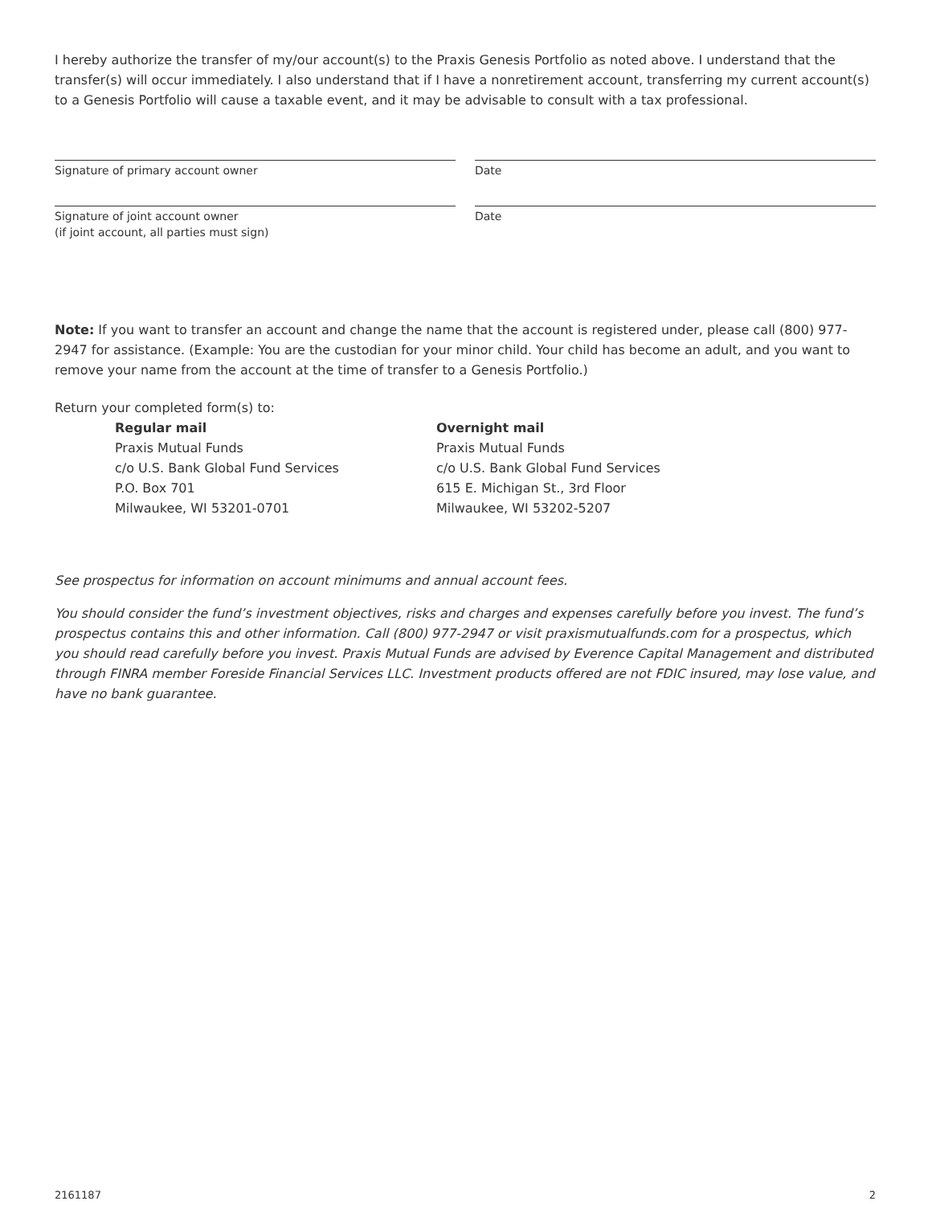I hereby authorize the transfer of my/our account(s) to the Praxis Genesis Portfolio as noted above. I understand that the transfer(s) will occur immediately. I also understand that if I have a nonretirement account, transferring my current account(s) to a Genesis Portfolio will cause a taxable event, and it may be advisable to consult with a tax professional.
Signature of primary account owner
Date
Signature of joint account owner
(if joint account, all parties must sign)
Date
Note: If you want to transfer an account and change the name that the account is registered under, please call (800) 977-2947 for assistance. (Example: You are the custodian for your minor child. Your child has become an adult, and you want to remove your name from the account at the time of transfer to a Genesis Portfolio.)
Return your completed form(s) to:
Regular mail
Praxis Mutual Funds
c/o U.S. Bank Global Fund Services
P.O. Box 701
Milwaukee, WI 53201-0701
Overnight mail
Praxis Mutual Funds
c/o U.S. Bank Global Fund Services
615 E. Michigan St., 3rd Floor
Milwaukee, WI 53202-5207
See prospectus for information on account minimums and annual account fees.
You should consider the fund’s investment objectives, risks and charges and expenses carefully before you invest. The fund’s prospectus contains this and other information. Call (800) 977-2947 or visit praxismutualfunds.com for a prospectus, which you should read carefully before you invest. Praxis Mutual Funds are advised by Everence Capital Management and distributed through FINRA member Foreside Financial Services LLC. Investment products offered are not FDIC insured, may lose value, and have no bank guarantee.
2161187 2